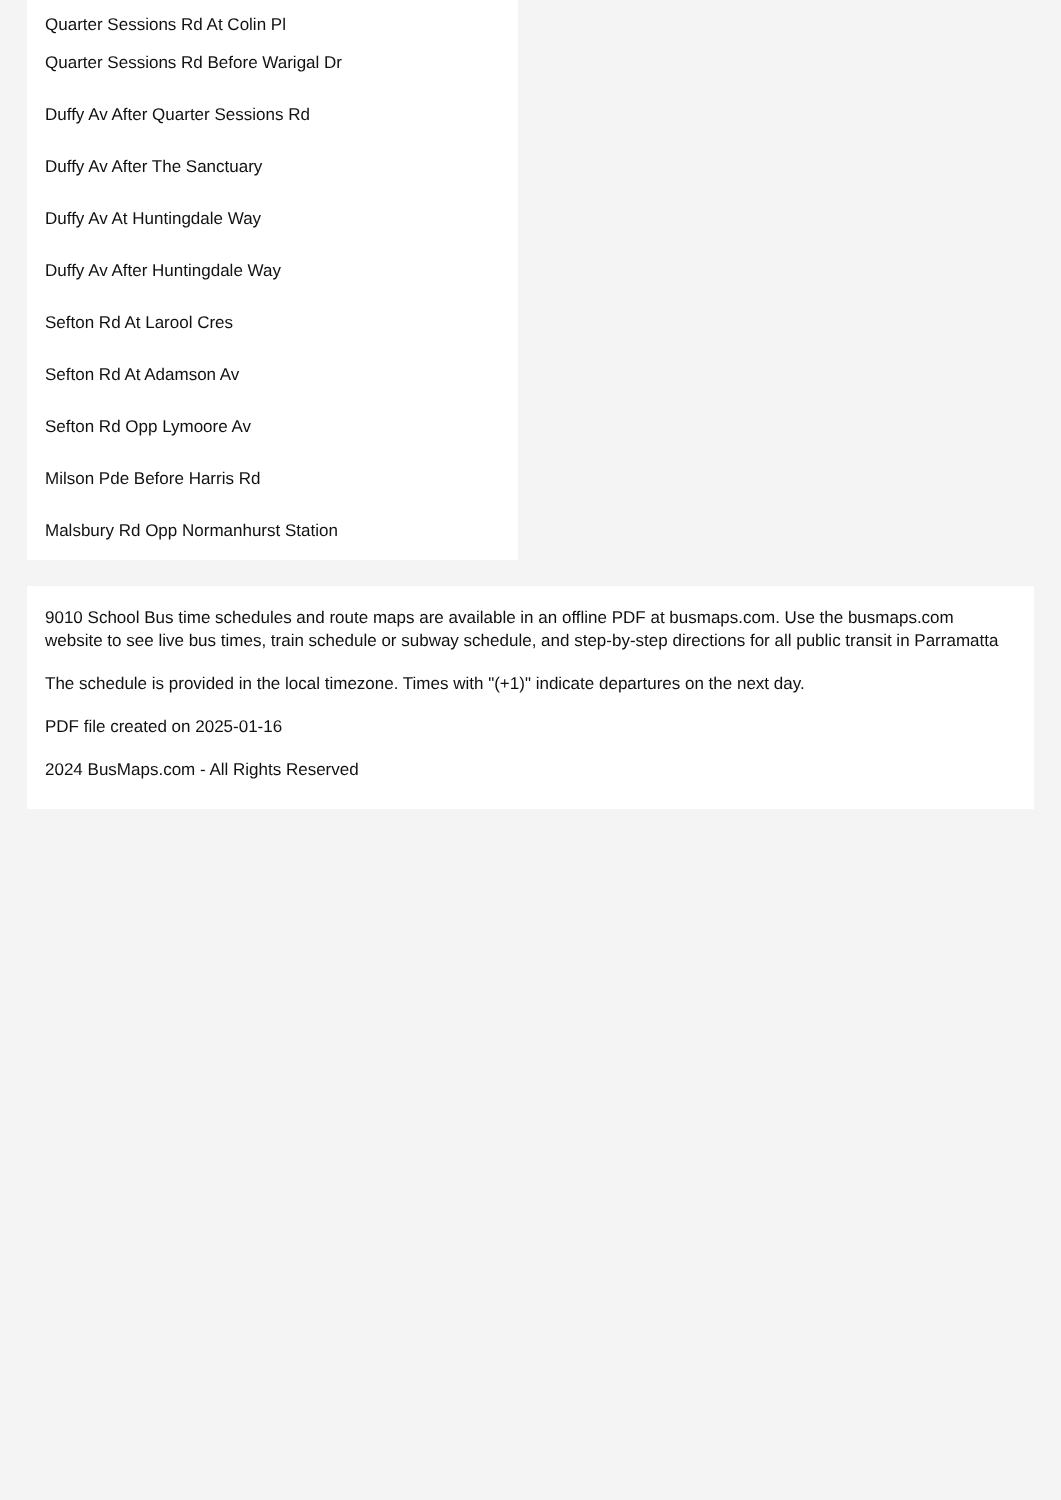Quarter Sessions Rd At Colin Pl
Quarter Sessions Rd Before Warigal Dr
Duffy Av After Quarter Sessions Rd
Duffy Av After The Sanctuary
Duffy Av At Huntingdale Way
Duffy Av After Huntingdale Way
Sefton Rd At Larool Cres
Sefton Rd At Adamson Av
Sefton Rd Opp Lymoore Av
Milson Pde Before Harris Rd
Malsbury Rd Opp Normanhurst Station
9010 School Bus time schedules and route maps are available in an offline PDF at busmaps.com. Use the busmaps.com website to see live bus times, train schedule or subway schedule, and step-by-step directions for all public transit in Parramatta
The schedule is provided in the local timezone. Times with "(+1)" indicate departures on the next day.
PDF file created on 2025-01-16
2024 BusMaps.com - All Rights Reserved